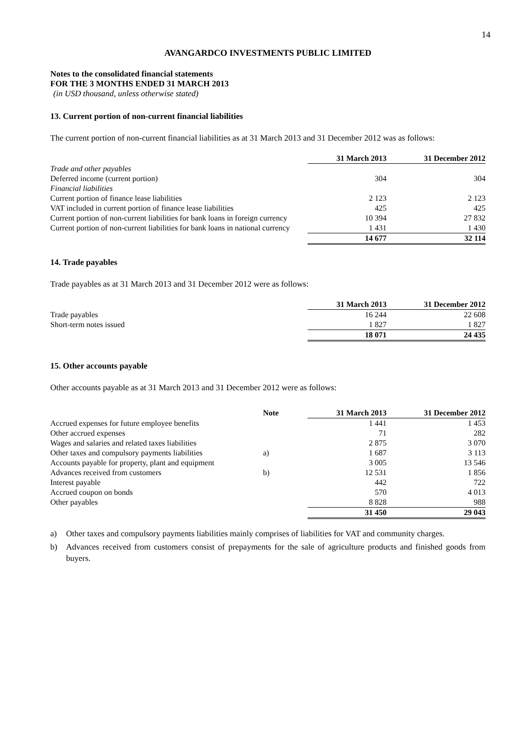14
AVANGARDCO INVESTMENTS PUBLIC LIMITED
Notes to the consolidated financial statements
FOR THE 3 MONTHS ENDED 31 MARCH 2013
(in USD thousand, unless otherwise stated)
13. Current portion of non-current financial liabilities
The current portion of non-current financial liabilities as at 31 March 2013 and 31 December 2012 was as follows:
| | 31 March 2013 | 31 December 2012 |
| Trade and other payables | | |
| Deferred income (current portion) | 304 | 304 |
| Financial liabilities | | |
| Current portion of finance lease liabilities | 2 123 | 2 123 |
| VAT included in current portion of finance lease liabilities | 425 | 425 |
| Current portion of non-current liabilities for bank loans in foreign currency | 10 394 | 27 832 |
| Current portion of non-current liabilities for bank loans in national currency | 1 431 | 1 430 |
| | 14 677 | 32 114 |
14. Trade payables
Trade payables as at 31 March 2013 and 31 December 2012 were as follows:
| | 31 March 2013 | 31 December 2012 |
| Trade payables | 16 244 | 22 608 |
| Short-term notes issued | 1 827 | 1 827 |
| | 18 071 | 24 435 |
15. Other accounts payable
Other accounts payable as at 31 March 2013 and 31 December 2012 were as follows:
| | Note | 31 March 2013 | 31 December 2012 |
| Accrued expenses for future employee benefits | | 1 441 | 1 453 |
| Other accrued expenses | | 71 | 282 |
| Wages and salaries and related taxes liabilities | | 2 875 | 3 070 |
| Other taxes and compulsory payments liabilities | a) | 1 687 | 3 113 |
| Accounts payable for property, plant and equipment | | 3 005 | 13 546 |
| Advances received from customers | b) | 12 531 | 1 856 |
| Interest payable | | 442 | 722 |
| Accrued coupon on bonds | | 570 | 4 013 |
| Other payables | | 8 828 | 988 |
| | | 31 450 | 29 043 |
a) Other taxes and compulsory payments liabilities mainly comprises of liabilities for VAT and community charges.
b) Advances received from customers consist of prepayments for the sale of agriculture products and finished goods from buyers.